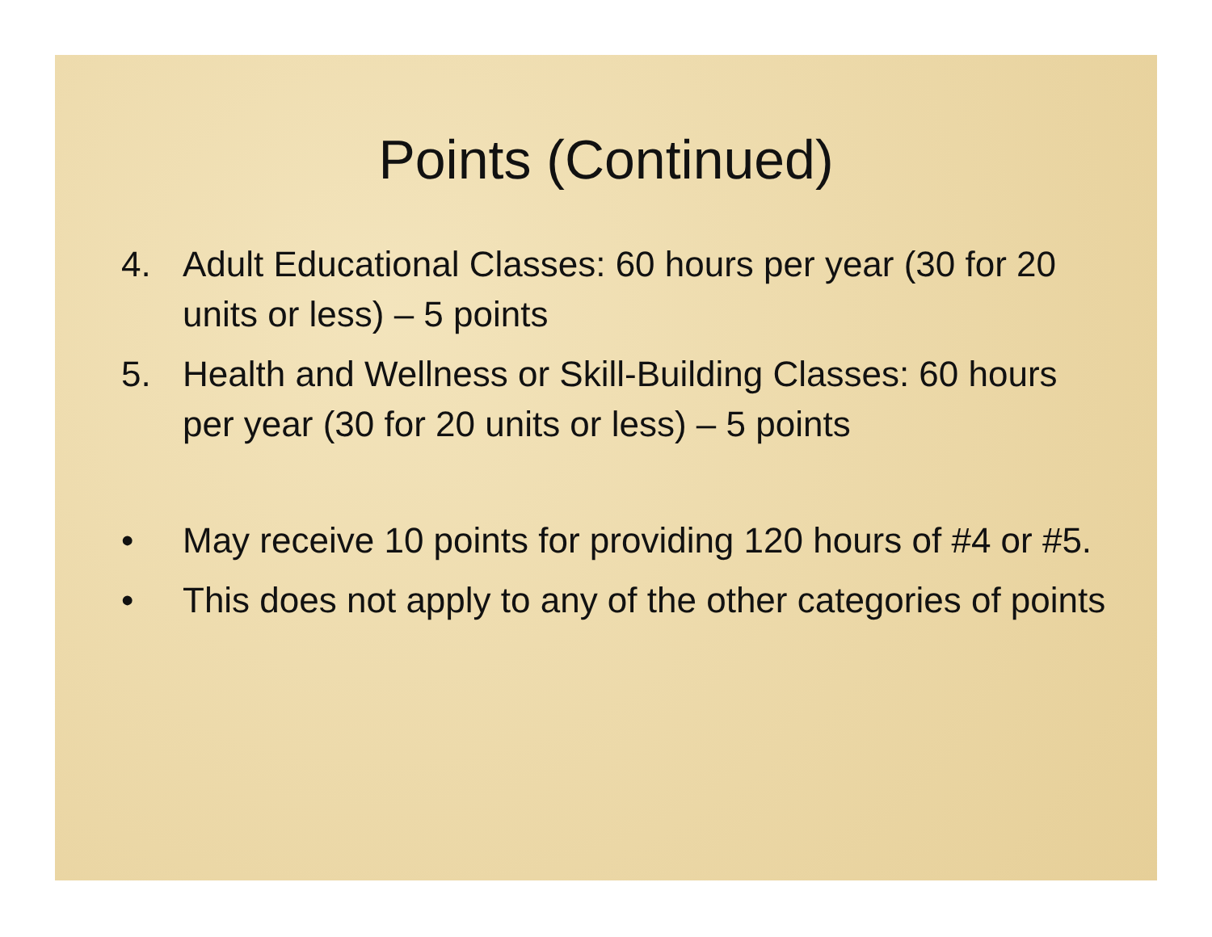Points (Continued)
4. Adult Educational Classes: 60 hours per year (30 for 20 units or less) – 5 points
5. Health and Wellness or Skill-Building Classes: 60 hours per year (30 for 20 units or less) – 5 points
• May receive 10 points for providing 120 hours of #4 or #5.
• This does not apply to any of the other categories of points